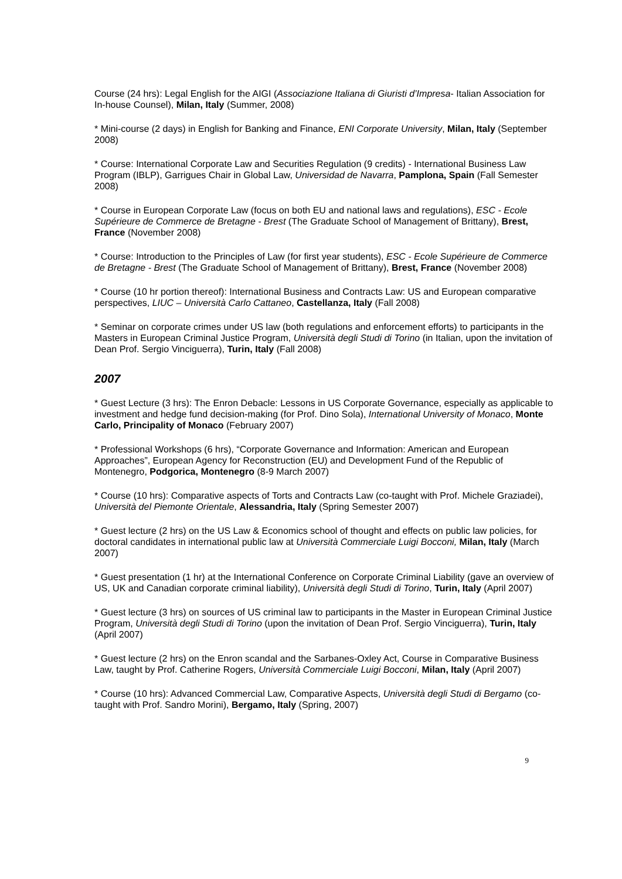Course (24 hrs): Legal English for the AIGI (Associazione Italiana di Giuristi d’Impresa- Italian Association for In-house Counsel), Milan, Italy (Summer, 2008)
* Mini-course (2 days) in English for Banking and Finance, ENI Corporate University, Milan, Italy (September 2008)
* Course: International Corporate Law and Securities Regulation (9 credits) - International Business Law Program (IBLP), Garrigues Chair in Global Law, Universidad de Navarra, Pamplona, Spain (Fall Semester 2008)
* Course in European Corporate Law (focus on both EU and national laws and regulations), ESC - Ecole Supérieure de Commerce de Bretagne - Brest (The Graduate School of Management of Brittany), Brest, France (November 2008)
* Course: Introduction to the Principles of Law (for first year students), ESC - Ecole Supérieure de Commerce de Bretagne - Brest (The Graduate School of Management of Brittany), Brest, France (November 2008)
* Course (10 hr portion thereof): International Business and Contracts Law: US and European comparative perspectives, LIUC – Università Carlo Cattaneo, Castellanza, Italy (Fall 2008)
* Seminar on corporate crimes under US law (both regulations and enforcement efforts) to participants in the Masters in European Criminal Justice Program, Università degli Studi di Torino (in Italian, upon the invitation of Dean Prof. Sergio Vinciguerra), Turin, Italy (Fall 2008)
2007
* Guest Lecture (3 hrs): The Enron Debacle: Lessons in US Corporate Governance, especially as applicable to investment and hedge fund decision-making (for Prof. Dino Sola), International University of Monaco, Monte Carlo, Principality of Monaco (February 2007)
* Professional Workshops (6 hrs), “Corporate Governance and Information: American and European Approaches”, European Agency for Reconstruction (EU) and Development Fund of the Republic of Montenegro, Podgorica, Montenegro (8-9 March 2007)
* Course (10 hrs): Comparative aspects of Torts and Contracts Law (co-taught with Prof. Michele Graziadei), Università del Piemonte Orientale, Alessandria, Italy (Spring Semester 2007)
* Guest lecture (2 hrs) on the US Law & Economics school of thought and effects on public law policies, for doctoral candidates in international public law at Università Commerciale Luigi Bocconi, Milan, Italy (March 2007)
* Guest presentation (1 hr) at the International Conference on Corporate Criminal Liability (gave an overview of US, UK and Canadian corporate criminal liability), Università degli Studi di Torino, Turin, Italy (April 2007)
* Guest lecture (3 hrs) on sources of US criminal law to participants in the Master in European Criminal Justice Program, Università degli Studi di Torino (upon the invitation of Dean Prof. Sergio Vinciguerra), Turin, Italy (April 2007)
* Guest lecture (2 hrs) on the Enron scandal and the Sarbanes-Oxley Act, Course in Comparative Business Law, taught by Prof. Catherine Rogers, Università Commerciale Luigi Bocconi, Milan, Italy (April 2007)
* Course (10 hrs): Advanced Commercial Law, Comparative Aspects, Università degli Studi di Bergamo (co-taught with Prof. Sandro Morini), Bergamo, Italy (Spring, 2007)
9